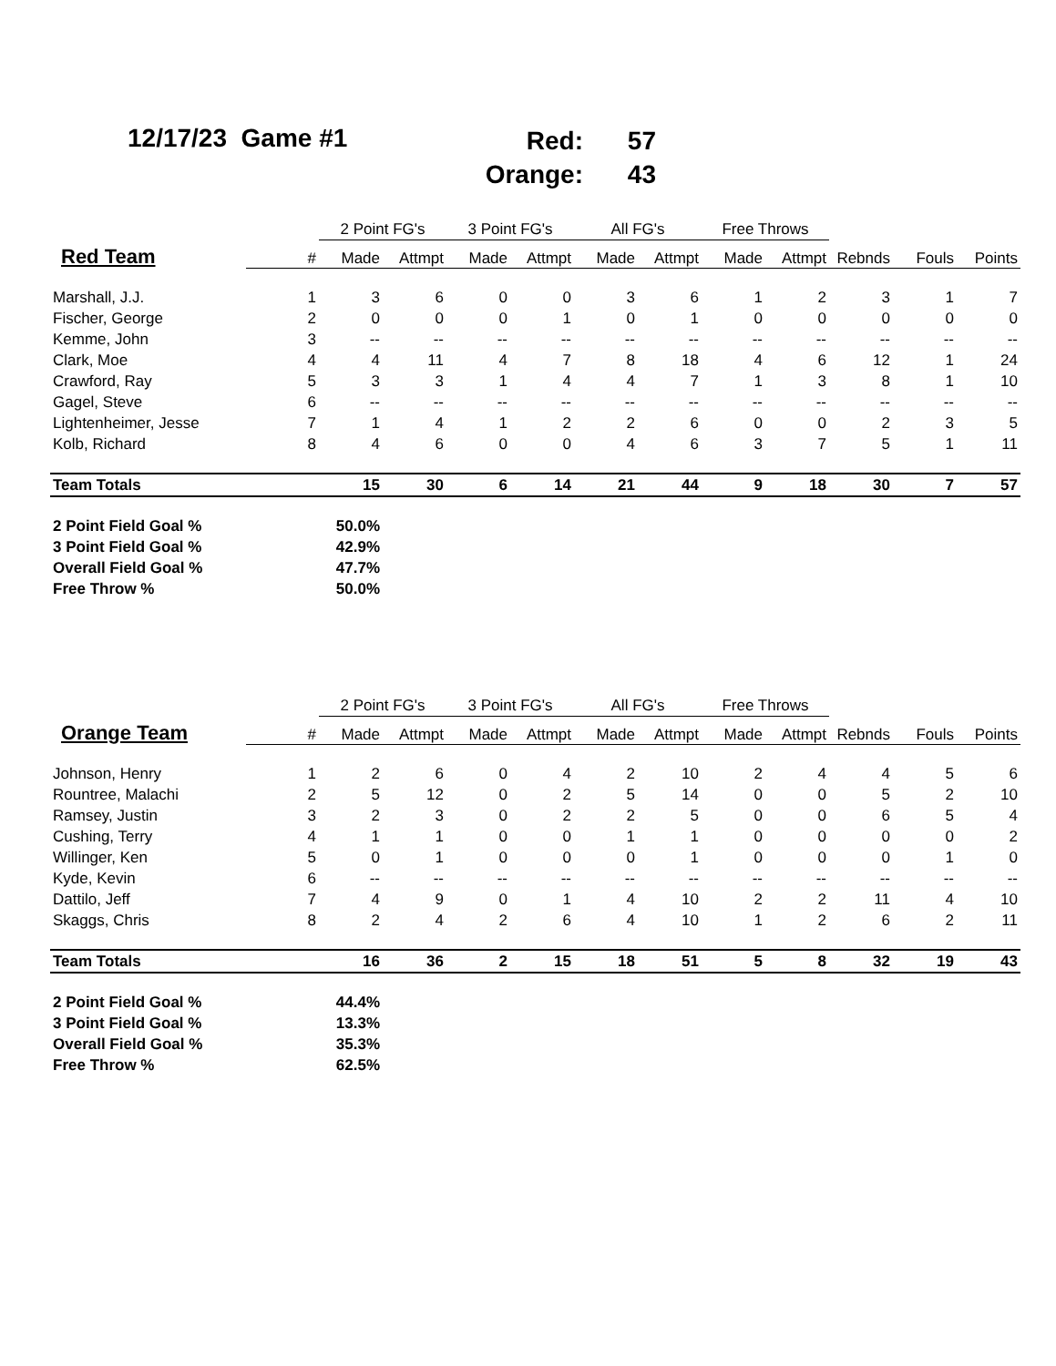12/17/23 Game #1
Red: 57
Orange: 43
| | | 2 Point FG's | | 3 Point FG's | | All FG's | | Free Throws | | | | |
| --- | --- | --- | --- | --- | --- | --- | --- | --- | --- | --- | --- | --- |
| Red Team | # | Made | Attmpt | Made | Attmpt | Made | Attmpt | Made | Attmpt | Rebnds | Fouls | Points |
| Marshall, J.J. | 1 | 3 | 6 | 0 | 0 | 3 | 6 | 1 | 2 | 3 | 1 | 7 |
| Fischer, George | 2 | 0 | 0 | 0 | 1 | 0 | 1 | 0 | 0 | 0 | 0 | 0 |
| Kemme, John | 3 | -- | -- | -- | -- | -- | -- | -- | -- | -- | -- | -- |
| Clark, Moe | 4 | 4 | 11 | 4 | 7 | 8 | 18 | 4 | 6 | 12 | 1 | 24 |
| Crawford, Ray | 5 | 3 | 3 | 1 | 4 | 4 | 7 | 1 | 3 | 8 | 1 | 10 |
| Gagel, Steve | 6 | -- | -- | -- | -- | -- | -- | -- | -- | -- | -- | -- |
| Lightenheimer, Jesse | 7 | 1 | 4 | 1 | 2 | 2 | 6 | 0 | 0 | 2 | 3 | 5 |
| Kolb, Richard | 8 | 4 | 6 | 0 | 0 | 4 | 6 | 3 | 7 | 5 | 1 | 11 |
| Team Totals | | 15 | 30 | 6 | 14 | 21 | 44 | 9 | 18 | 30 | 7 | 57 |
| 2 Point Field Goal % | | 50.0% | | | | | | | | | | |
| 3 Point Field Goal % | | 42.9% | | | | | | | | | | |
| Overall Field Goal % | | 47.7% | | | | | | | | | | |
| Free Throw % | | 50.0% | | | | | | | | | | |
| | | 2 Point FG's | | 3 Point FG's | | All FG's | | Free Throws | | | | |
| --- | --- | --- | --- | --- | --- | --- | --- | --- | --- | --- | --- | --- |
| Orange Team | # | Made | Attmpt | Made | Attmpt | Made | Attmpt | Made | Attmpt | Rebnds | Fouls | Points |
| Johnson, Henry | 1 | 2 | 6 | 0 | 4 | 2 | 10 | 2 | 4 | 4 | 5 | 6 |
| Rountree, Malachi | 2 | 5 | 12 | 0 | 2 | 5 | 14 | 0 | 0 | 5 | 2 | 10 |
| Ramsey, Justin | 3 | 2 | 3 | 0 | 2 | 2 | 5 | 0 | 0 | 6 | 5 | 4 |
| Cushing, Terry | 4 | 1 | 1 | 0 | 0 | 1 | 1 | 0 | 0 | 0 | 0 | 2 |
| Willinger, Ken | 5 | 0 | 1 | 0 | 0 | 0 | 1 | 0 | 0 | 0 | 1 | 0 |
| Kyde, Kevin | 6 | -- | -- | -- | -- | -- | -- | -- | -- | -- | -- | -- |
| Dattilo, Jeff | 7 | 4 | 9 | 0 | 1 | 4 | 10 | 2 | 2 | 11 | 4 | 10 |
| Skaggs, Chris | 8 | 2 | 4 | 2 | 6 | 4 | 10 | 1 | 2 | 6 | 2 | 11 |
| Team Totals | | 16 | 36 | 2 | 15 | 18 | 51 | 5 | 8 | 32 | 19 | 43 |
| 2 Point Field Goal % | | 44.4% | | | | | | | | | | |
| 3 Point Field Goal % | | 13.3% | | | | | | | | | | |
| Overall Field Goal % | | 35.3% | | | | | | | | | | |
| Free Throw % | | 62.5% | | | | | | | | | | |